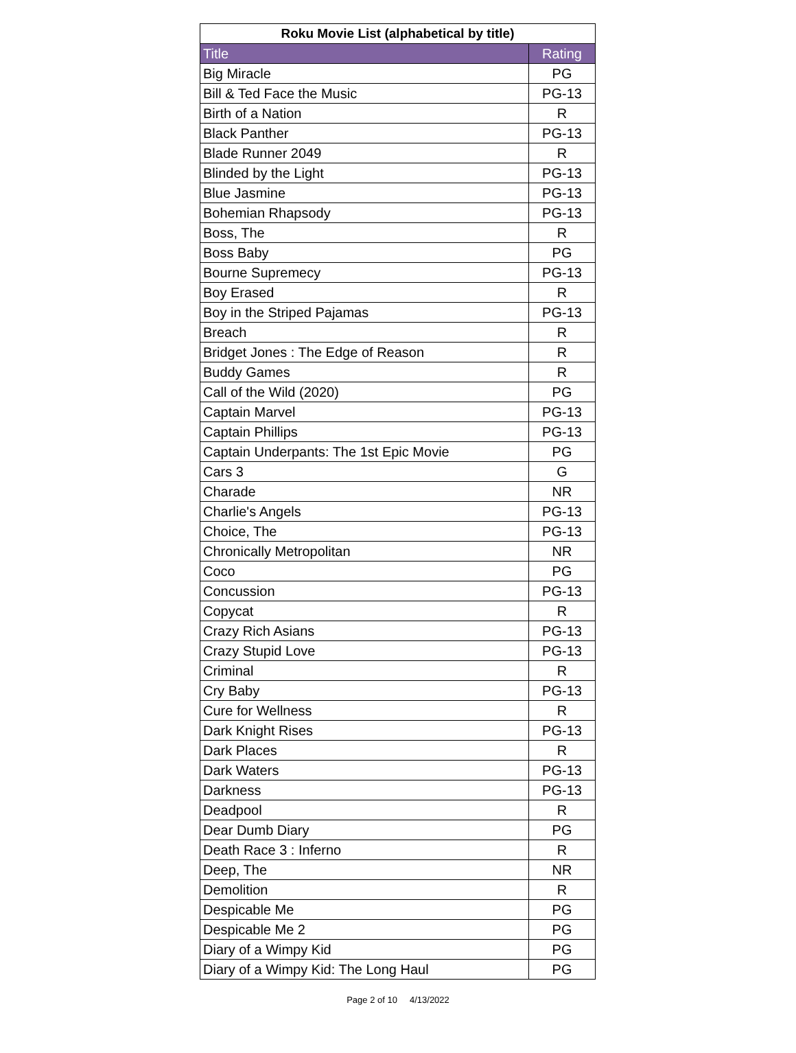| Roku Movie List (alphabetical by title) | |
| --- | --- |
| Title | Rating |
| Big Miracle | PG |
| Bill & Ted Face the Music | PG-13 |
| Birth of a Nation | R |
| Black Panther | PG-13 |
| Blade Runner 2049 | R |
| Blinded by the Light | PG-13 |
| Blue Jasmine | PG-13 |
| Bohemian Rhapsody | PG-13 |
| Boss, The | R |
| Boss Baby | PG |
| Bourne Supremecy | PG-13 |
| Boy Erased | R |
| Boy in the Striped Pajamas | PG-13 |
| Breach | R |
| Bridget Jones : The Edge of Reason | R |
| Buddy Games | R |
| Call of the Wild (2020) | PG |
| Captain Marvel | PG-13 |
| Captain Phillips | PG-13 |
| Captain Underpants: The 1st Epic Movie | PG |
| Cars 3 | G |
| Charade | NR |
| Charlie's Angels | PG-13 |
| Choice, The | PG-13 |
| Chronically Metropolitan | NR |
| Coco | PG |
| Concussion | PG-13 |
| Copycat | R |
| Crazy Rich Asians | PG-13 |
| Crazy Stupid Love | PG-13 |
| Criminal | R |
| Cry Baby | PG-13 |
| Cure for Wellness | R |
| Dark Knight Rises | PG-13 |
| Dark Places | R |
| Dark Waters | PG-13 |
| Darkness | PG-13 |
| Deadpool | R |
| Dear Dumb Diary | PG |
| Death Race 3 : Inferno | R |
| Deep, The | NR |
| Demolition | R |
| Despicable Me | PG |
| Despicable Me 2 | PG |
| Diary of a Wimpy Kid | PG |
| Diary of a Wimpy Kid: The Long Haul | PG |
Page 2 of 10 4/13/2022